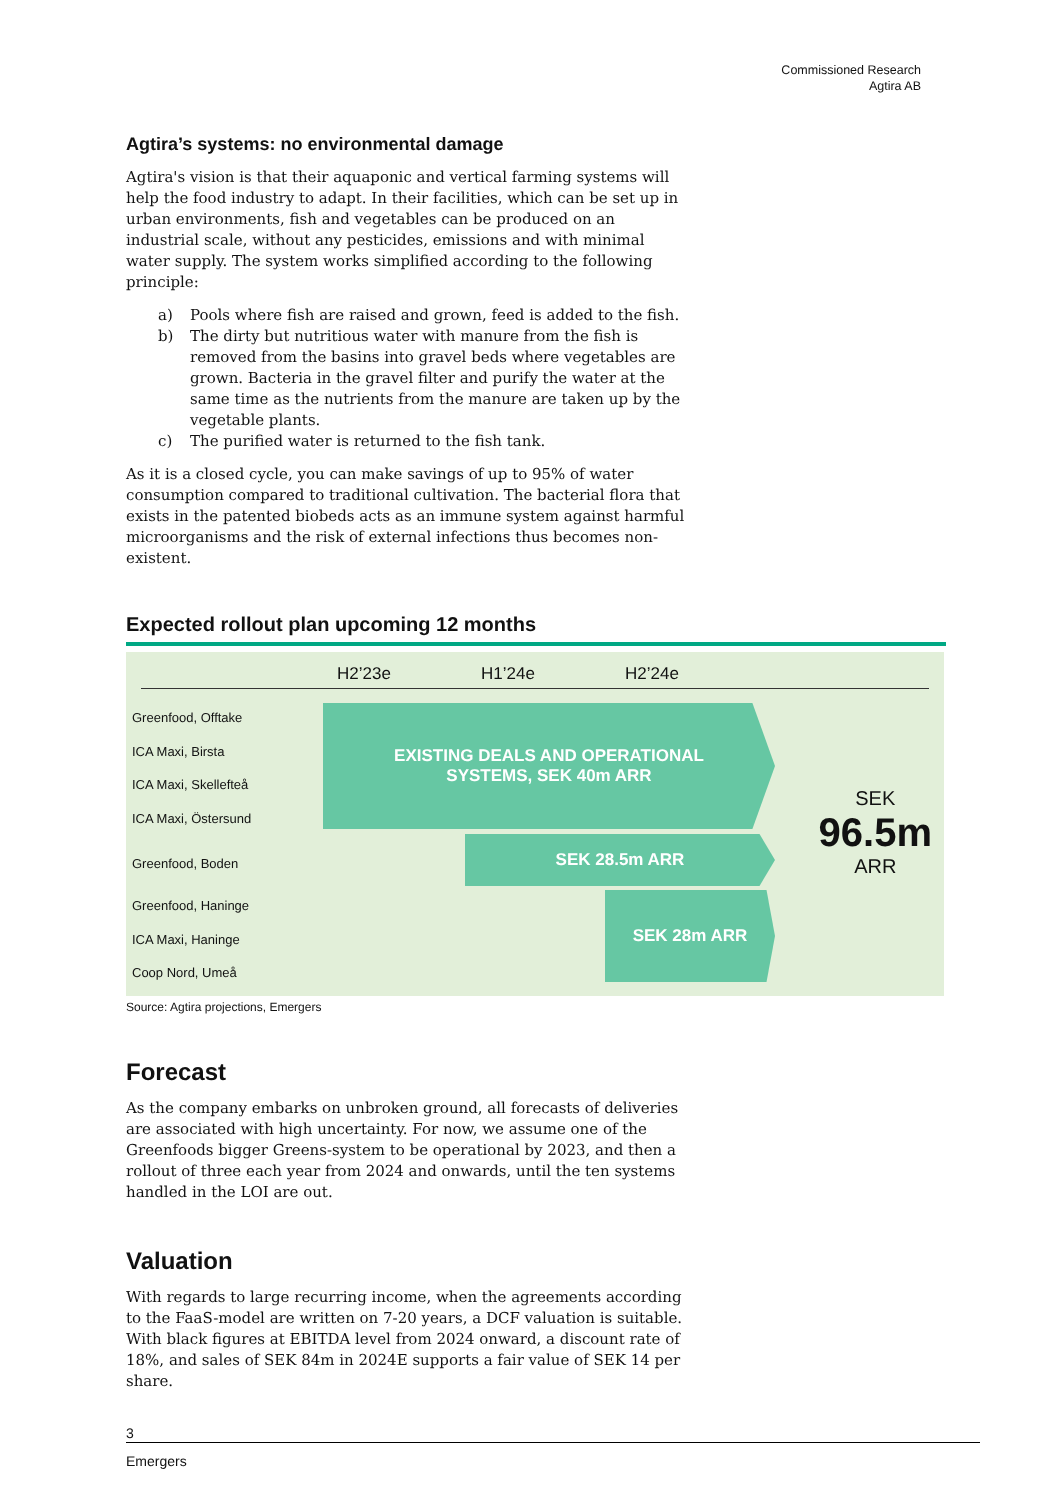Commissioned Research
Agtira AB
Agtira’s systems: no environmental damage
Agtira's vision is that their aquaponic and vertical farming systems will help the food industry to adapt. In their facilities, which can be set up in urban environments, fish and vegetables can be produced on an industrial scale, without any pesticides, emissions and with minimal water supply. The system works simplified according to the following principle:
a) Pools where fish are raised and grown, feed is added to the fish.
b) The dirty but nutritious water with manure from the fish is removed from the basins into gravel beds where vegetables are grown. Bacteria in the gravel filter and purify the water at the same time as the nutrients from the manure are taken up by the vegetable plants.
c) The purified water is returned to the fish tank.
As it is a closed cycle, you can make savings of up to 95% of water consumption compared to traditional cultivation. The bacterial flora that exists in the patented biobeds acts as an immune system against harmful microorganisms and the risk of external infections thus becomes non-existent.
Expected rollout plan upcoming 12 months
H2’23e H1’24e H2’24e
Greenfood, Offtake
ICA Maxi, Birsta
ICA Maxi, Skellefteå
ICA Maxi, Östersund
Greenfood, Boden
Greenfood, Haninge
ICA Maxi, Haninge
Coop Nord, Umeå
EXISTING DEALS AND OPERATIONAL
SYSTEMS, SEK 40m ARR
SEK 28.5m ARR
SEK 28m ARR
SEK
96.5m
ARR
Source: Agtira projections, Emergers
Forecast
As the company embarks on unbroken ground, all forecasts of deliveries are associated with high uncertainty. For now, we assume one of the Greenfoods bigger Greens-system to be operational by 2023, and then a rollout of three each year from 2024 and onwards, until the ten systems handled in the LOI are out.
Valuation
With regards to large recurring income, when the agreements according to the FaaS-model are written on 7-20 years, a DCF valuation is suitable. With black figures at EBITDA level from 2024 onward, a discount rate of 18%, and sales of SEK 84m in 2024E supports a fair value of SEK 14 per share.
3
Emergers